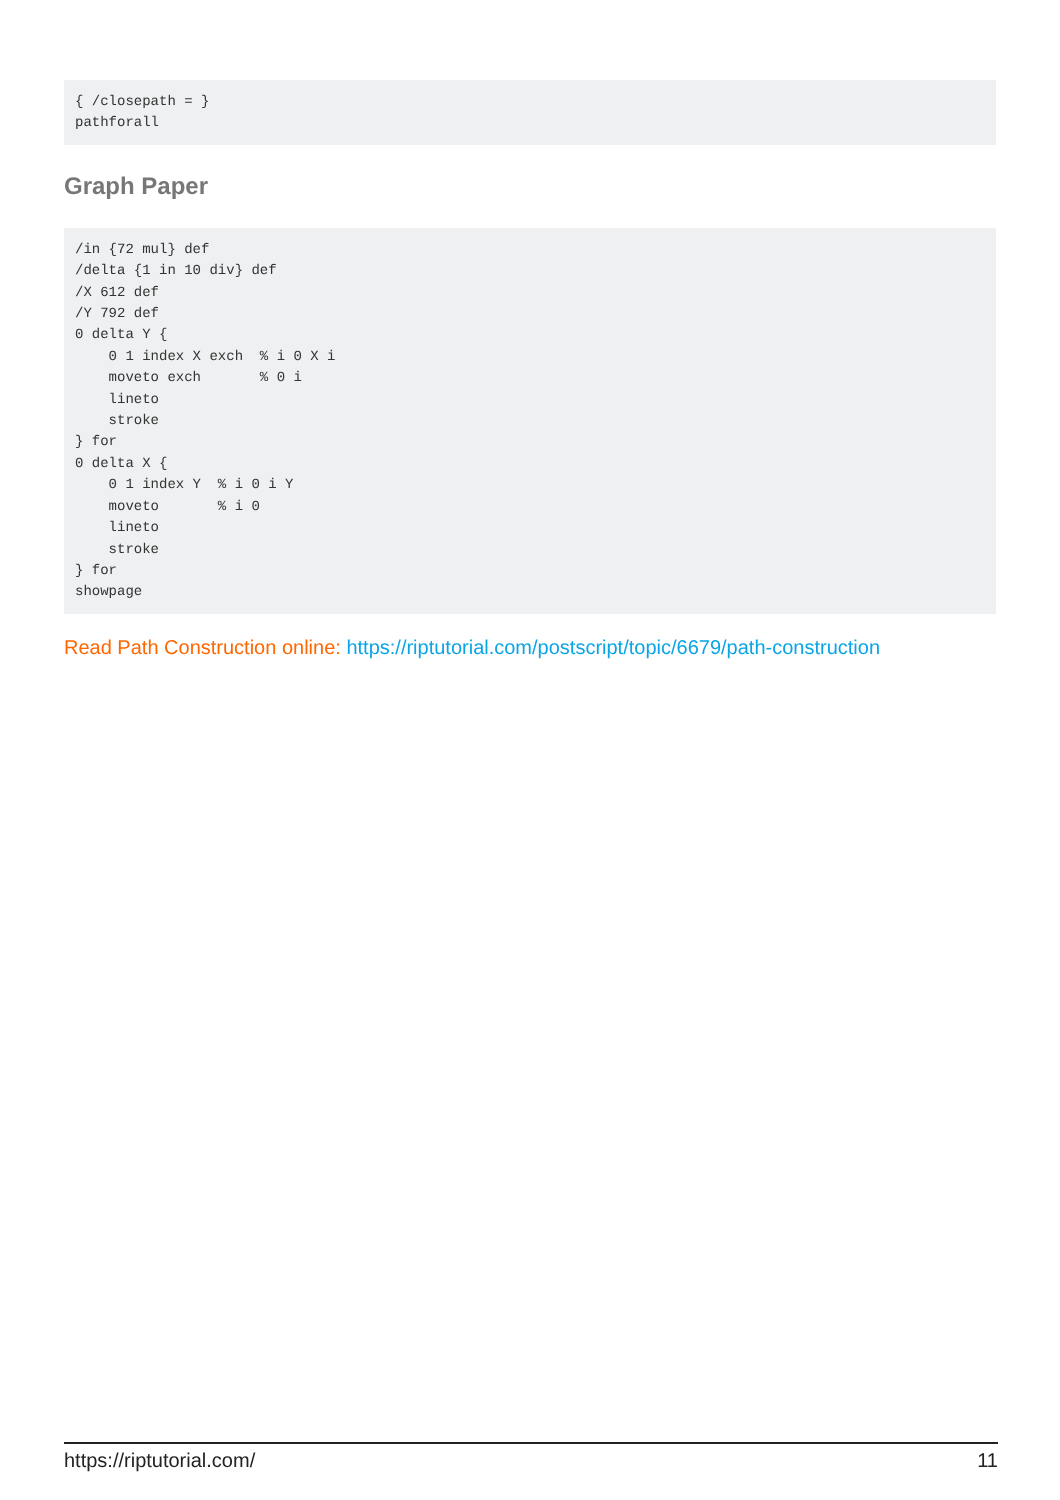{ /closepath = }
pathforall
Graph Paper
/in {72 mul} def
/delta {1 in 10 div} def
/X 612 def
/Y 792 def
0 delta Y {
    0 1 index X exch  % i 0 X i
    moveto exch       % 0 i
    lineto
    stroke
} for
0 delta X {
    0 1 index Y  % i 0 i Y
    moveto       % i 0
    lineto
    stroke
} for
showpage
Read Path Construction online: https://riptutorial.com/postscript/topic/6679/path-construction
https://riptutorial.com/ 11